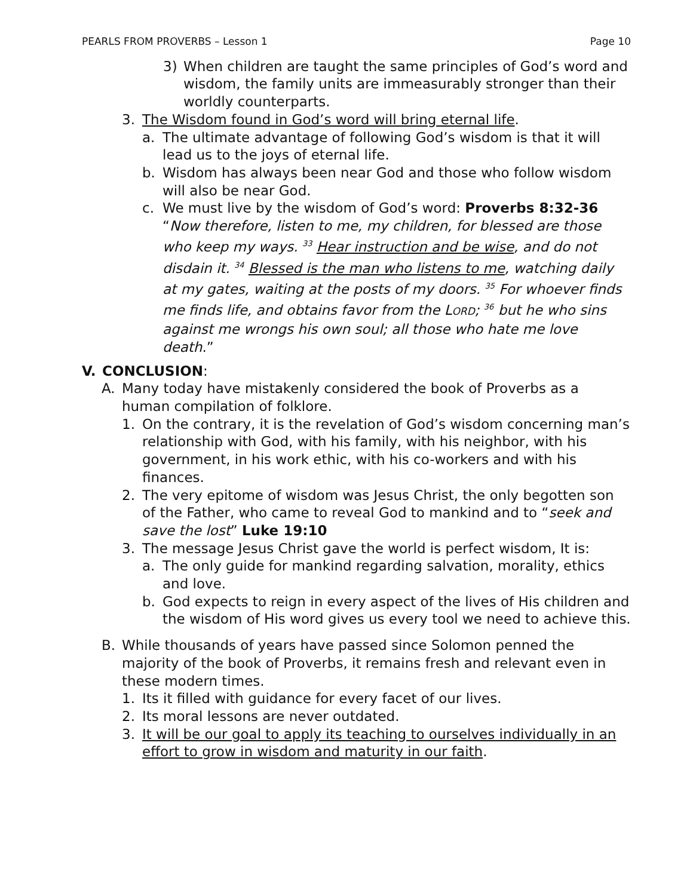PEARLS FROM PROVERBS – Lesson 1 Page 10
3) When children are taught the same principles of God’s word and wisdom, the family units are immeasurably stronger than their worldly counterparts.
3. The Wisdom found in God’s word will bring eternal life.
a. The ultimate advantage of following God’s wisdom is that it will lead us to the joys of eternal life.
b. Wisdom has always been near God and those who follow wisdom will also be near God.
c. We must live by the wisdom of God’s word: Proverbs 8:32-36 “Now therefore, listen to me, my children, for blessed are those who keep my ways. <sup>33</sup> Hear instruction and be wise, and do not disdain it. <sup>34</sup> Blessed is the man who listens to me, watching daily at my gates, waiting at the posts of my doors. <sup>35</sup> For whoever finds me finds life, and obtains favor from the LORD; <sup>36</sup> but he who sins against me wrongs his own soul; all those who hate me love death.”
V. CONCLUSION:
A. Many today have mistakenly considered the book of Proverbs as a human compilation of folklore.
1. On the contrary, it is the revelation of God’s wisdom concerning man’s relationship with God, with his family, with his neighbor, with his government, in his work ethic, with his co-workers and with his finances.
2. The very epitome of wisdom was Jesus Christ, the only begotten son of the Father, who came to reveal God to mankind and to “seek and save the lost” Luke 19:10
3. The message Jesus Christ gave the world is perfect wisdom, It is:
a. The only guide for mankind regarding salvation, morality, ethics and love.
b. God expects to reign in every aspect of the lives of His children and the wisdom of His word gives us every tool we need to achieve this.
B. While thousands of years have passed since Solomon penned the majority of the book of Proverbs, it remains fresh and relevant even in these modern times.
1. Its it filled with guidance for every facet of our lives.
2. Its moral lessons are never outdated.
3. It will be our goal to apply its teaching to ourselves individually in an effort to grow in wisdom and maturity in our faith.